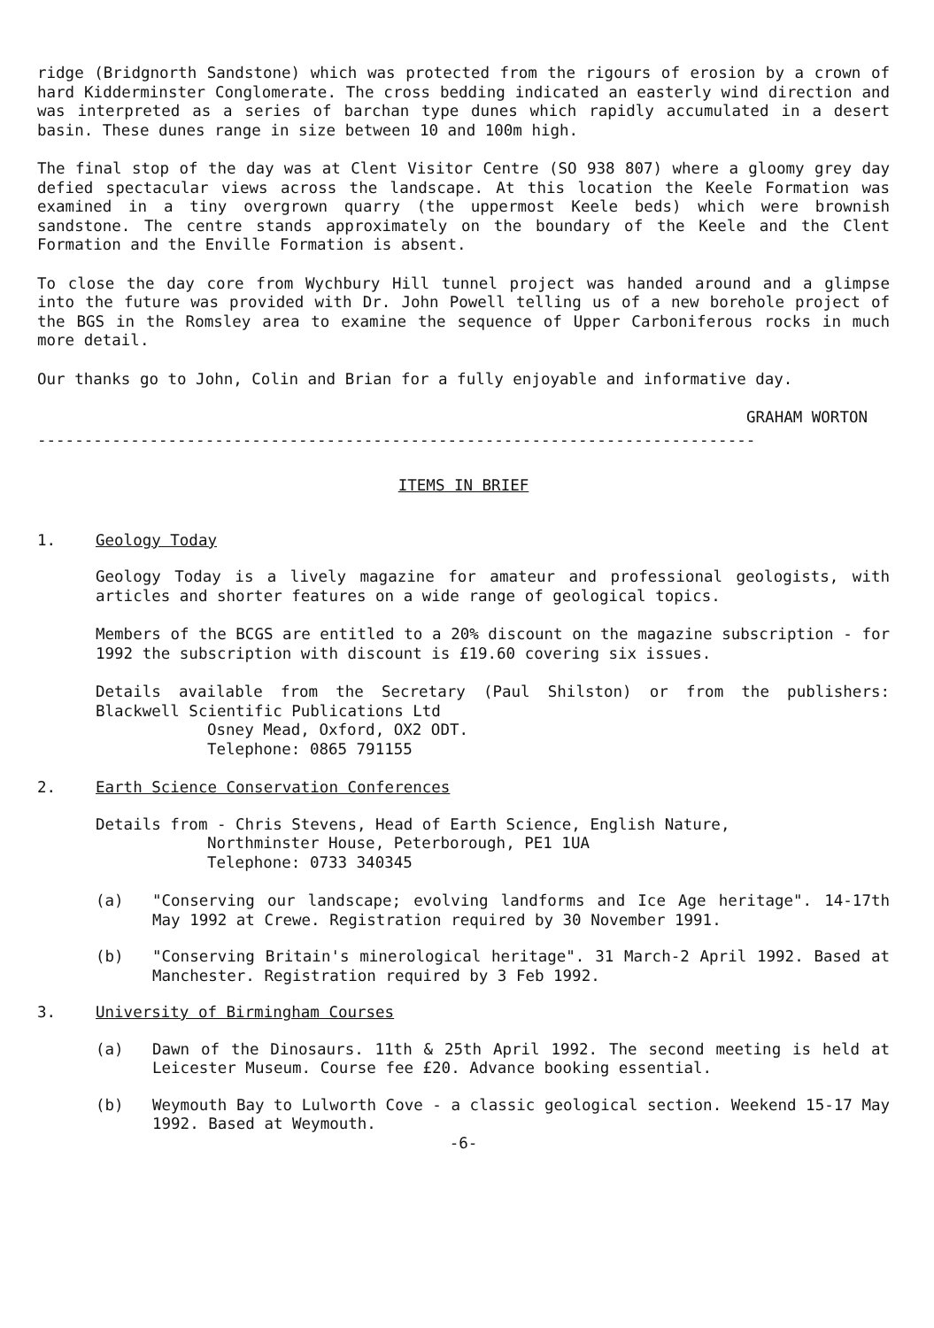ridge (Bridgnorth Sandstone) which was protected from the rigours of erosion by a crown of hard Kidderminster Conglomerate. The cross bedding indicated an easterly wind direction and was interpreted as a series of barchan type dunes which rapidly accumulated in a desert basin. These dunes range in size between 10 and 100m high.
The final stop of the day was at Clent Visitor Centre (SO 938 807) where a gloomy grey day defied spectacular views across the landscape. At this location the Keele Formation was examined in a tiny overgrown quarry (the uppermost Keele beds) which were brownish sandstone. The centre stands approximately on the boundary of the Keele and the Clent Formation and the Enville Formation is absent.
To close the day core from Wychbury Hill tunnel project was handed around and a glimpse into the future was provided with Dr. John Powell telling us of a new borehole project of the BGS in the Romsley area to examine the sequence of Upper Carboniferous rocks in much more detail.
Our thanks go to John, Colin and Brian for a fully enjoyable and informative day.
GRAHAM WORTON
-----------------------------------------------------------------------------
ITEMS IN BRIEF
1. Geology Today
Geology Today is a lively magazine for amateur and professional geologists, with articles and shorter features on a wide range of geological topics.
Members of the BCGS are entitled to a 20% discount on the magazine subscription - for 1992 the subscription with discount is £19.60 covering six issues.
Details available from the Secretary (Paul Shilston) or from the publishers: Blackwell Scientific Publications Ltd
Osney Mead, Oxford, OX2 ODT.
Telephone: 0865 791155
2. Earth Science Conservation Conferences
Details from - Chris Stevens, Head of Earth Science, English Nature,
Northminster House, Peterborough, PE1 1UA
Telephone: 0733 340345
(a) "Conserving our landscape; evolving landforms and Ice Age heritage". 14-17th May 1992 at Crewe. Registration required by 30 November 1991.
(b) "Conserving Britain's minerological heritage". 31 March-2 April 1992. Based at Manchester. Registration required by 3 Feb 1992.
3. University of Birmingham Courses
(a) Dawn of the Dinosaurs. 11th & 25th April 1992. The second meeting is held at Leicester Museum. Course fee £20. Advance booking essential.
(b) Weymouth Bay to Lulworth Cove - a classic geological section. Weekend 15-17 May 1992. Based at Weymouth.
-6-